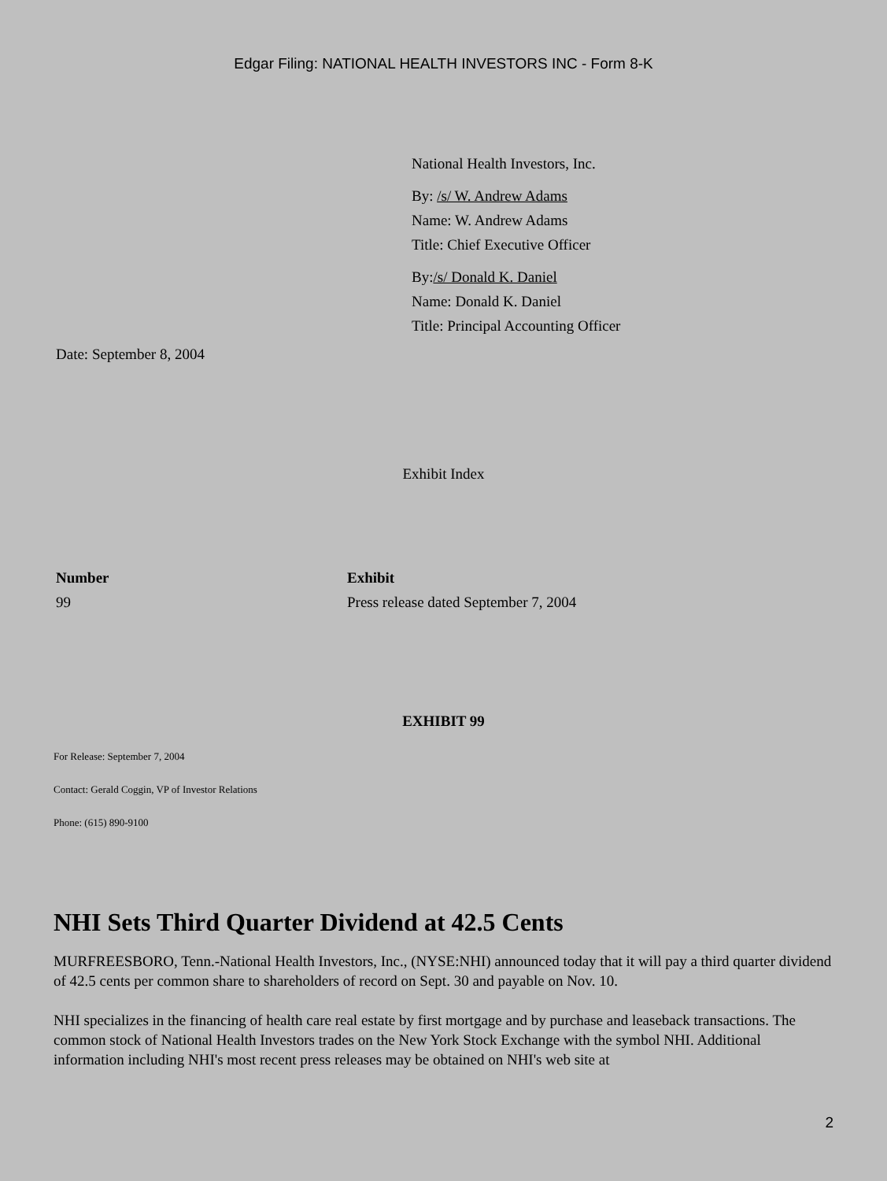Edgar Filing: NATIONAL HEALTH INVESTORS INC - Form 8-K
National Health Investors, Inc.
By: /s/ W. Andrew Adams
Name: W. Andrew Adams
Title: Chief Executive Officer
By:/s/ Donald K. Daniel
Name: Donald K. Daniel
Title: Principal Accounting Officer
Date: September 8, 2004
Exhibit Index
| Number | Exhibit |
| --- | --- |
| 99 | Press release dated September 7, 2004 |
EXHIBIT 99
For Release: September 7, 2004
Contact: Gerald Coggin, VP of Investor Relations
Phone: (615) 890-9100
NHI Sets Third Quarter Dividend at 42.5 Cents
MURFREESBORO, Tenn.-National Health Investors, Inc., (NYSE:NHI) announced today that it will pay a third quarter dividend of 42.5 cents per common share to shareholders of record on Sept. 30 and payable on Nov. 10.
NHI specializes in the financing of health care real estate by first mortgage and by purchase and leaseback transactions. The common stock of National Health Investors trades on the New York Stock Exchange with the symbol NHI. Additional information including NHI's most recent press releases may be obtained on NHI's web site at
2